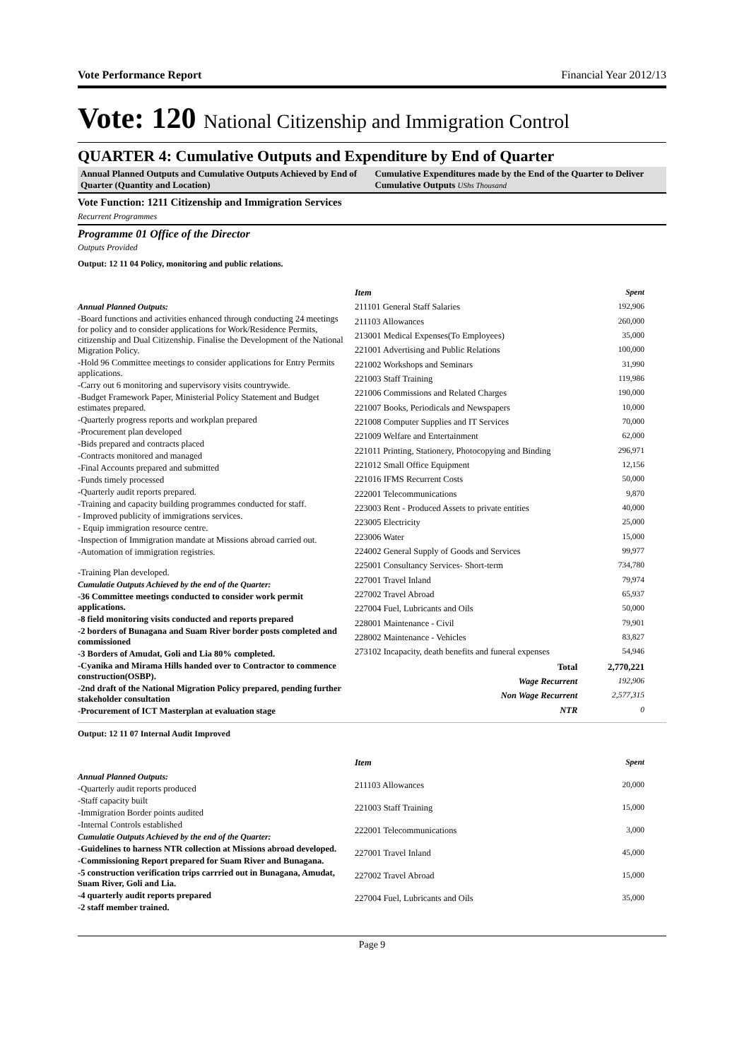Vote Performance Report Financial Year 2012/13
Vote: 120 National Citizenship and Immigration Control
QUARTER 4: Cumulative Outputs and Expenditure by End of Quarter
Annual Planned Outputs and Cumulative Outputs Achieved by End of Quarter (Quantity and Location)
Cumulative Expenditures made by the End of the Quarter to Deliver Cumulative Outputs UShs Thousand
Vote Function: 1211 Citizenship and Immigration Services
Recurrent Programmes
Programme 01 Office of the Director
Outputs Provided
Output: 12 11 04 Policy, monitoring and public relations.
Annual Planned Outputs:
-Board functions and activities enhanced through conducting 24 meetings for policy and to consider applications for Work/Residence Permits, citizenship and Dual Citizenship. Finalise the Development of the National Migration Policy.
-Hold 96 Committee meetings to consider applications for Entry Permits applications.
-Carry out 6 monitoring and supervisory visits countrywide.
-Budget Framework Paper, Ministerial Policy Statement and Budget estimates prepared.
-Quarterly progress reports and workplan prepared
-Procurement plan developed
-Bids prepared and contracts placed
-Contracts monitored and managed
-Final Accounts prepared and submitted
-Funds timely processed
-Quarterly audit reports prepared.
-Training and capacity building programmes conducted for staff.
- Improved publicity of immigrations services.
- Equip immigration resource centre.
-Inspection of Immigration mandate at Missions abroad carried out.
-Automation of immigration registries.
-Training Plan developed.
Cumulatie Outputs Achieved by the end of the Quarter:
-36 Committee meetings conducted to consider work permit applications.
-8 field monitoring visits conducted and reports prepared
-2 borders of Bunagana and Suam River border posts completed and commissioned
-3 Borders of Amudat, Goli and Lia 80% completed.
-Cyanika and Mirama Hills handed over to Contractor to commence construction(OSBP).
-2nd draft of the National Migration Policy prepared, pending further stakeholder consultation
-Procurement of ICT Masterplan at evaluation stage
| Item | Spent |
| --- | --- |
| 211101 General Staff Salaries | 192,906 |
| 211103 Allowances | 260,000 |
| 213001 Medical Expenses(To Employees) | 35,000 |
| 221001 Advertising and Public Relations | 100,000 |
| 221002 Workshops and Seminars | 31,990 |
| 221003 Staff Training | 119,986 |
| 221006 Commissions and Related Charges | 190,000 |
| 221007 Books, Periodicals and Newspapers | 10,000 |
| 221008 Computer Supplies and IT Services | 70,000 |
| 221009 Welfare and Entertainment | 62,000 |
| 221011 Printing, Stationery, Photocopying and Binding | 296,971 |
| 221012 Small Office Equipment | 12,156 |
| 221016 IFMS Recurrent Costs | 50,000 |
| 222001 Telecommunications | 9,870 |
| 223003 Rent - Produced Assets to private entities | 40,000 |
| 223005 Electricity | 25,000 |
| 223006 Water | 15,000 |
| 224002 General Supply of Goods and Services | 99,977 |
| 225001 Consultancy Services- Short-term | 734,780 |
| 227001 Travel Inland | 79,974 |
| 227002 Travel Abroad | 65,937 |
| 227004 Fuel, Lubricants and Oils | 50,000 |
| 228001 Maintenance - Civil | 79,901 |
| 228002 Maintenance - Vehicles | 83,827 |
| 273102 Incapacity, death benefits and funeral expenses | 54,946 |
| Total | 2,770,221 |
| Wage Recurrent | 192,906 |
| Non Wage Recurrent | 2,577,315 |
| NTR | 0 |
Output: 12 11 07 Internal Audit Improved
Annual Planned Outputs:
-Quarterly audit reports produced
-Staff capacity built
-Immigration Border points audited
-Internal Controls established
Cumulatie Outputs Achieved by the end of the Quarter:
-Guidelines to harness NTR collection at Missions abroad developed.
-Commissioning Report prepared for Suam River and Bunagana.
-5 construction verification trips carrried out in Bunagana, Amudat, Suam River, Goli and Lia.
-4 quarterly audit reports prepared
-2 staff member trained.
| Item | Spent |
| --- | --- |
| 211103 Allowances | 20,000 |
| 221003 Staff Training | 15,000 |
| 222001 Telecommunications | 3,000 |
| 227001 Travel Inland | 45,000 |
| 227002 Travel Abroad | 15,000 |
| 227004 Fuel, Lubricants and Oils | 35,000 |
Page 9